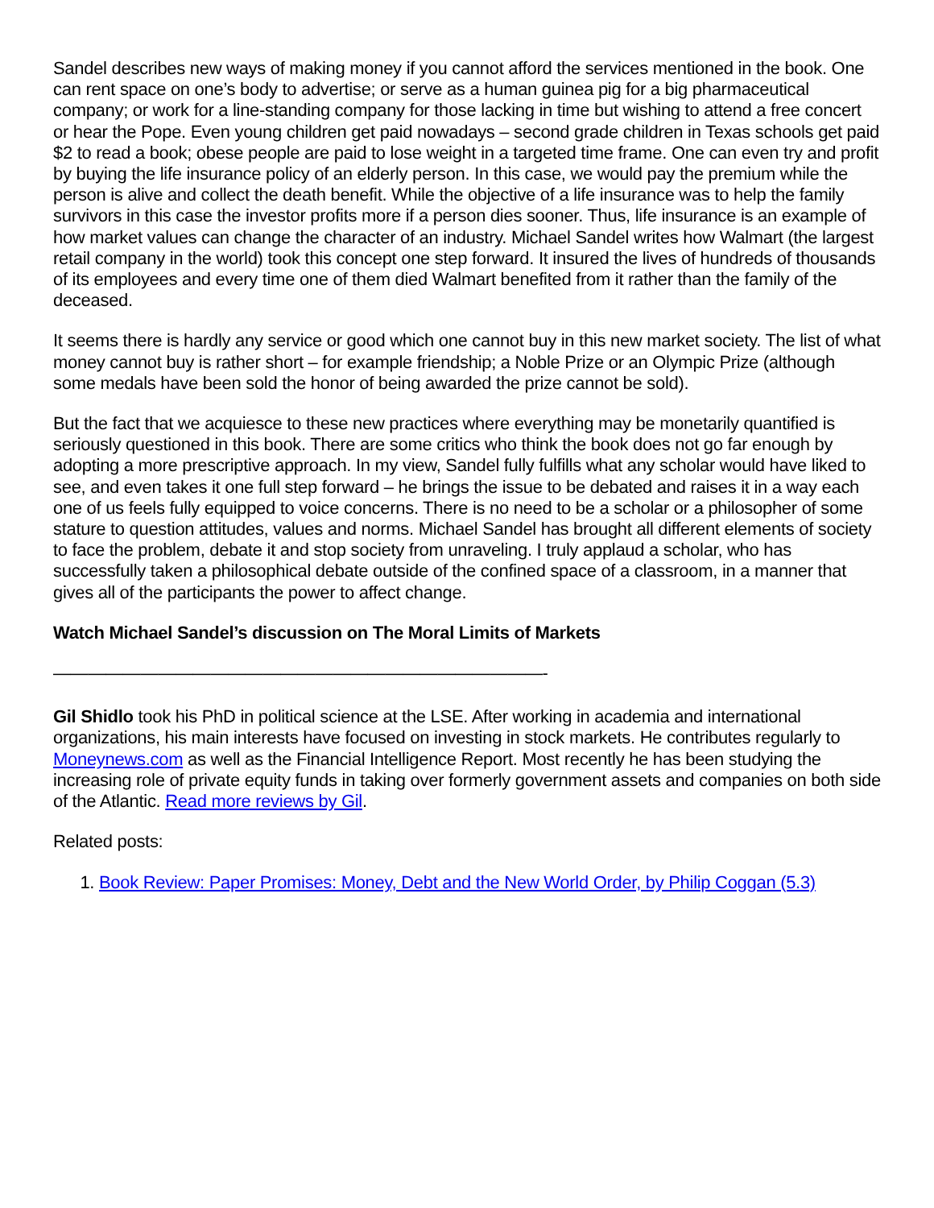Sandel describes new ways of making money if you cannot afford the services mentioned in the book. One can rent space on one’s body to advertise; or serve as a human guinea pig for a big pharmaceutical company; or work for a line-standing company for those lacking in time but wishing to attend a free concert or hear the Pope. Even young children get paid nowadays – second grade children in Texas schools get paid $2 to read a book; obese people are paid to lose weight in a targeted time frame. One can even try and profit by buying the life insurance policy of an elderly person. In this case, we would pay the premium while the person is alive and collect the death benefit. While the objective of a life insurance was to help the family survivors in this case the investor profits more if a person dies sooner. Thus, life insurance is an example of how market values can change the character of an industry. Michael Sandel writes how Walmart (the largest retail company in the world) took this concept one step forward. It insured the lives of hundreds of thousands of its employees and every time one of them died Walmart benefited from it rather than the family of the deceased.
It seems there is hardly any service or good which one cannot buy in this new market society. The list of what money cannot buy is rather short – for example friendship; a Noble Prize or an Olympic Prize (although some medals have been sold the honor of being awarded the prize cannot be sold).
But the fact that we acquiesce to these new practices where everything may be monetarily quantified is seriously questioned in this book. There are some critics who think the book does not go far enough by adopting a more prescriptive approach. In my view, Sandel fully fulfills what any scholar would have liked to see, and even takes it one full step forward – he brings the issue to be debated and raises it in a way each one of us feels fully equipped to voice concerns. There is no need to be a scholar or a philosopher of some stature to question attitudes, values and norms. Michael Sandel has brought all different elements of society to face the problem, debate it and stop society from unraveling. I truly applaud a scholar, who has successfully taken a philosophical debate outside of the confined space of a classroom, in a manner that gives all of the participants the power to affect change.
Watch Michael Sandel’s discussion on The Moral Limits of Markets
————————————————————————————-
Gil Shidlo took his PhD in political science at the LSE. After working in academia and international organizations, his main interests have focused on investing in stock markets. He contributes regularly to Moneynews.com as well as the Financial Intelligence Report. Most recently he has been studying the increasing role of private equity funds in taking over formerly government assets and companies on both side of the Atlantic. Read more reviews by Gil.
Related posts:
1. Book Review: Paper Promises: Money, Debt and the New World Order, by Philip Coggan (5.3)